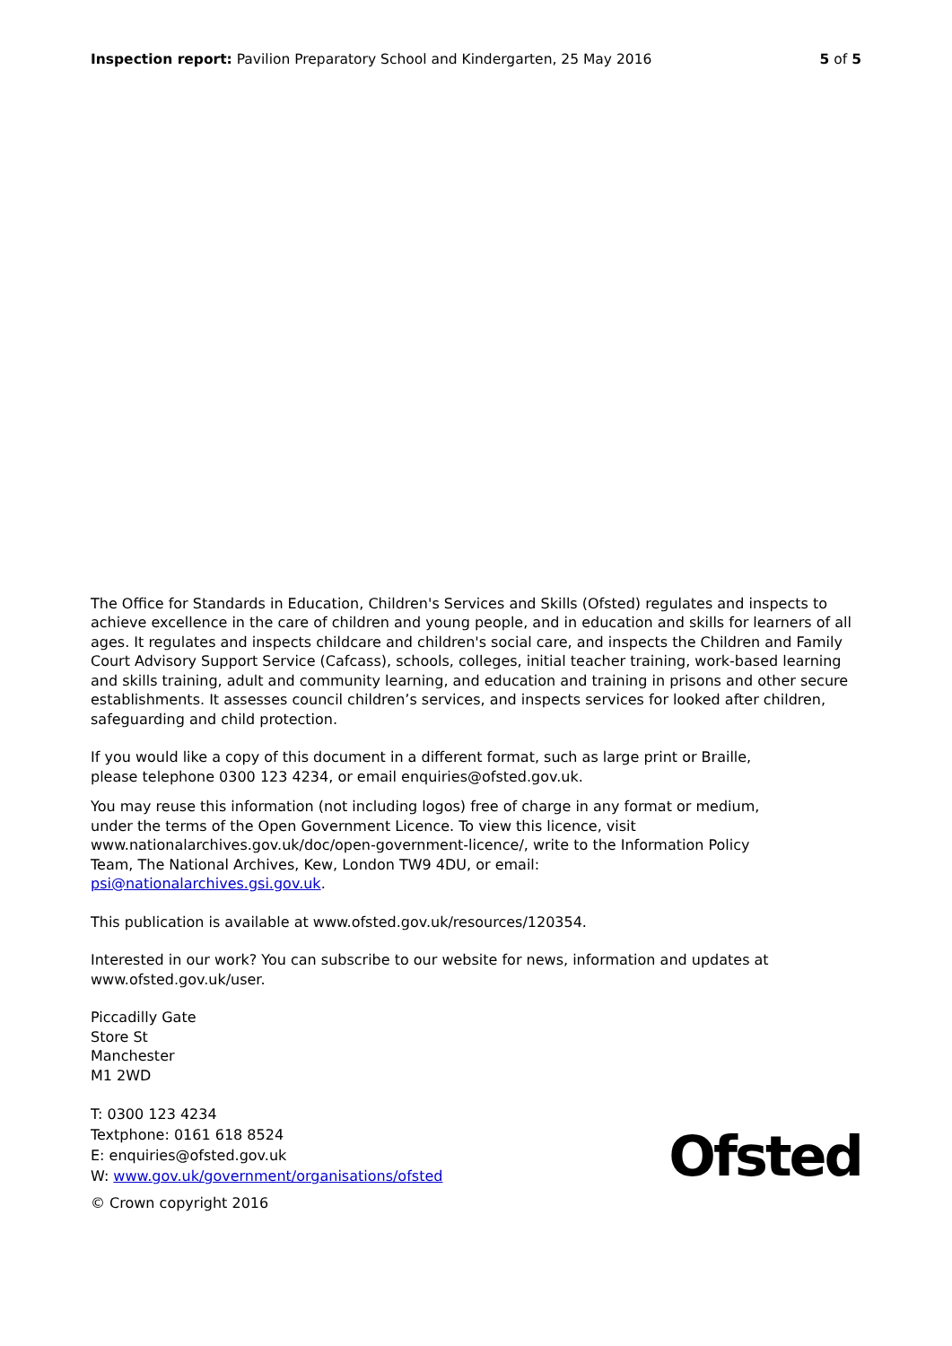Inspection report: Pavilion Preparatory School and Kindergarten, 25 May 2016
5 of 5
The Office for Standards in Education, Children's Services and Skills (Ofsted) regulates and inspects to achieve excellence in the care of children and young people, and in education and skills for learners of all ages. It regulates and inspects childcare and children's social care, and inspects the Children and Family Court Advisory Support Service (Cafcass), schools, colleges, initial teacher training, work-based learning and skills training, adult and community learning, and education and training in prisons and other secure establishments. It assesses council children’s services, and inspects services for looked after children, safeguarding and child protection.
If you would like a copy of this document in a different format, such as large print or Braille,
please telephone 0300 123 4234, or email enquiries@ofsted.gov.uk.
You may reuse this information (not including logos) free of charge in any format or medium,
under the terms of the Open Government Licence. To view this licence, visit
www.nationalarchives.gov.uk/doc/open-government-licence/, write to the Information Policy
Team, The National Archives, Kew, London TW9 4DU, or email:
psi@nationalarchives.gsi.gov.uk.
This publication is available at www.ofsted.gov.uk/resources/120354.
Interested in our work? You can subscribe to our website for news, information and updates at
www.ofsted.gov.uk/user.
Piccadilly Gate
Store St
Manchester
M1 2WD
T: 0300 123 4234
Textphone: 0161 618 8524
E: enquiries@ofsted.gov.uk
W: www.gov.uk/government/organisations/ofsted
Ofsted
© Crown copyright 2016